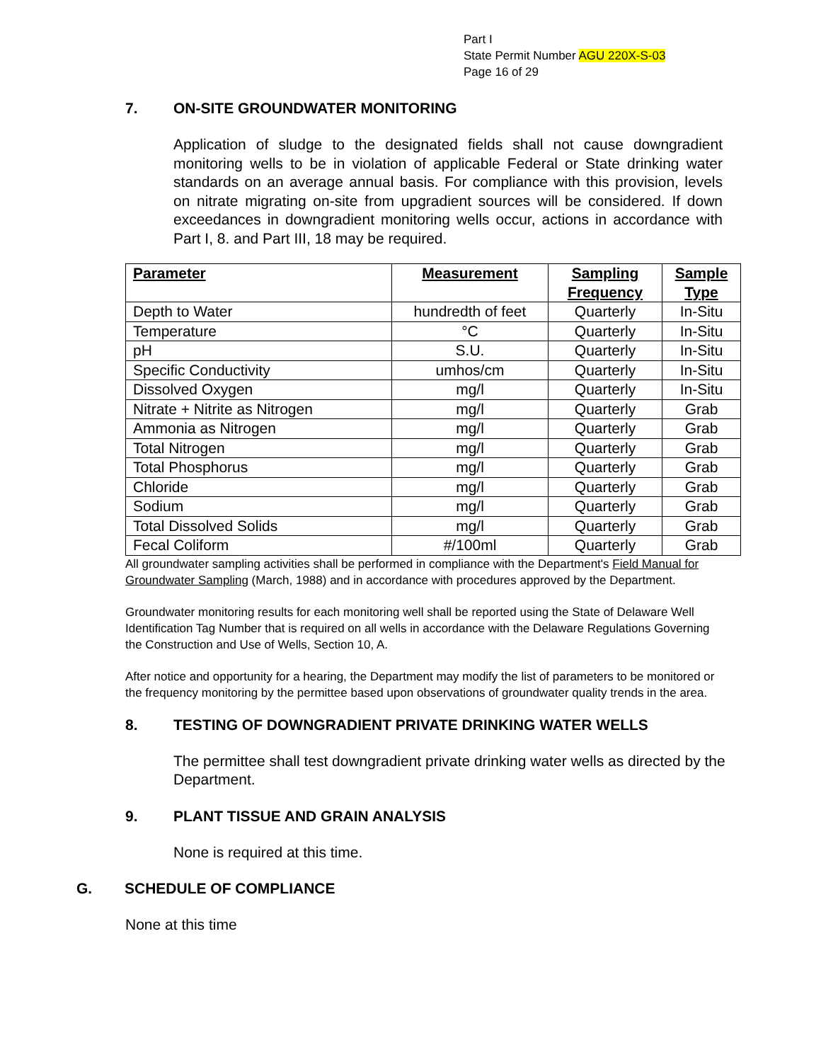Part I
State Permit Number AGU 220X-S-03
Page 16 of 29
7. ON-SITE GROUNDWATER MONITORING
Application of sludge to the designated fields shall not cause downgradient monitoring wells to be in violation of applicable Federal or State drinking water standards on an average annual basis. For compliance with this provision, levels on nitrate migrating on-site from upgradient sources will be considered. If down exceedances in downgradient monitoring wells occur, actions in accordance with Part I, 8. and Part III, 18 may be required.
| Parameter | Measurement | Sampling Frequency | Sample Type |
| --- | --- | --- | --- |
| Depth to Water | hundredth of feet | Quarterly | In-Situ |
| Temperature | °C | Quarterly | In-Situ |
| pH | S.U. | Quarterly | In-Situ |
| Specific Conductivity | umhos/cm | Quarterly | In-Situ |
| Dissolved Oxygen | mg/l | Quarterly | In-Situ |
| Nitrate + Nitrite as Nitrogen | mg/l | Quarterly | Grab |
| Ammonia as Nitrogen | mg/l | Quarterly | Grab |
| Total Nitrogen | mg/l | Quarterly | Grab |
| Total Phosphorus | mg/l | Quarterly | Grab |
| Chloride | mg/l | Quarterly | Grab |
| Sodium | mg/l | Quarterly | Grab |
| Total Dissolved Solids | mg/l | Quarterly | Grab |
| Fecal Coliform | #/100ml | Quarterly | Grab |
All groundwater sampling activities shall be performed in compliance with the Department's Field Manual for Groundwater Sampling (March, 1988) and in accordance with procedures approved by the Department.
Groundwater monitoring results for each monitoring well shall be reported using the State of Delaware Well Identification Tag Number that is required on all wells in accordance with the Delaware Regulations Governing the Construction and Use of Wells, Section 10, A.
After notice and opportunity for a hearing, the Department may modify the list of parameters to be monitored or the frequency monitoring by the permittee based upon observations of groundwater quality trends in the area.
8. TESTING OF DOWNGRADIENT PRIVATE DRINKING WATER WELLS
The permittee shall test downgradient private drinking water wells as directed by the Department.
9. PLANT TISSUE AND GRAIN ANALYSIS
None is required at this time.
G. SCHEDULE OF COMPLIANCE
None at this time